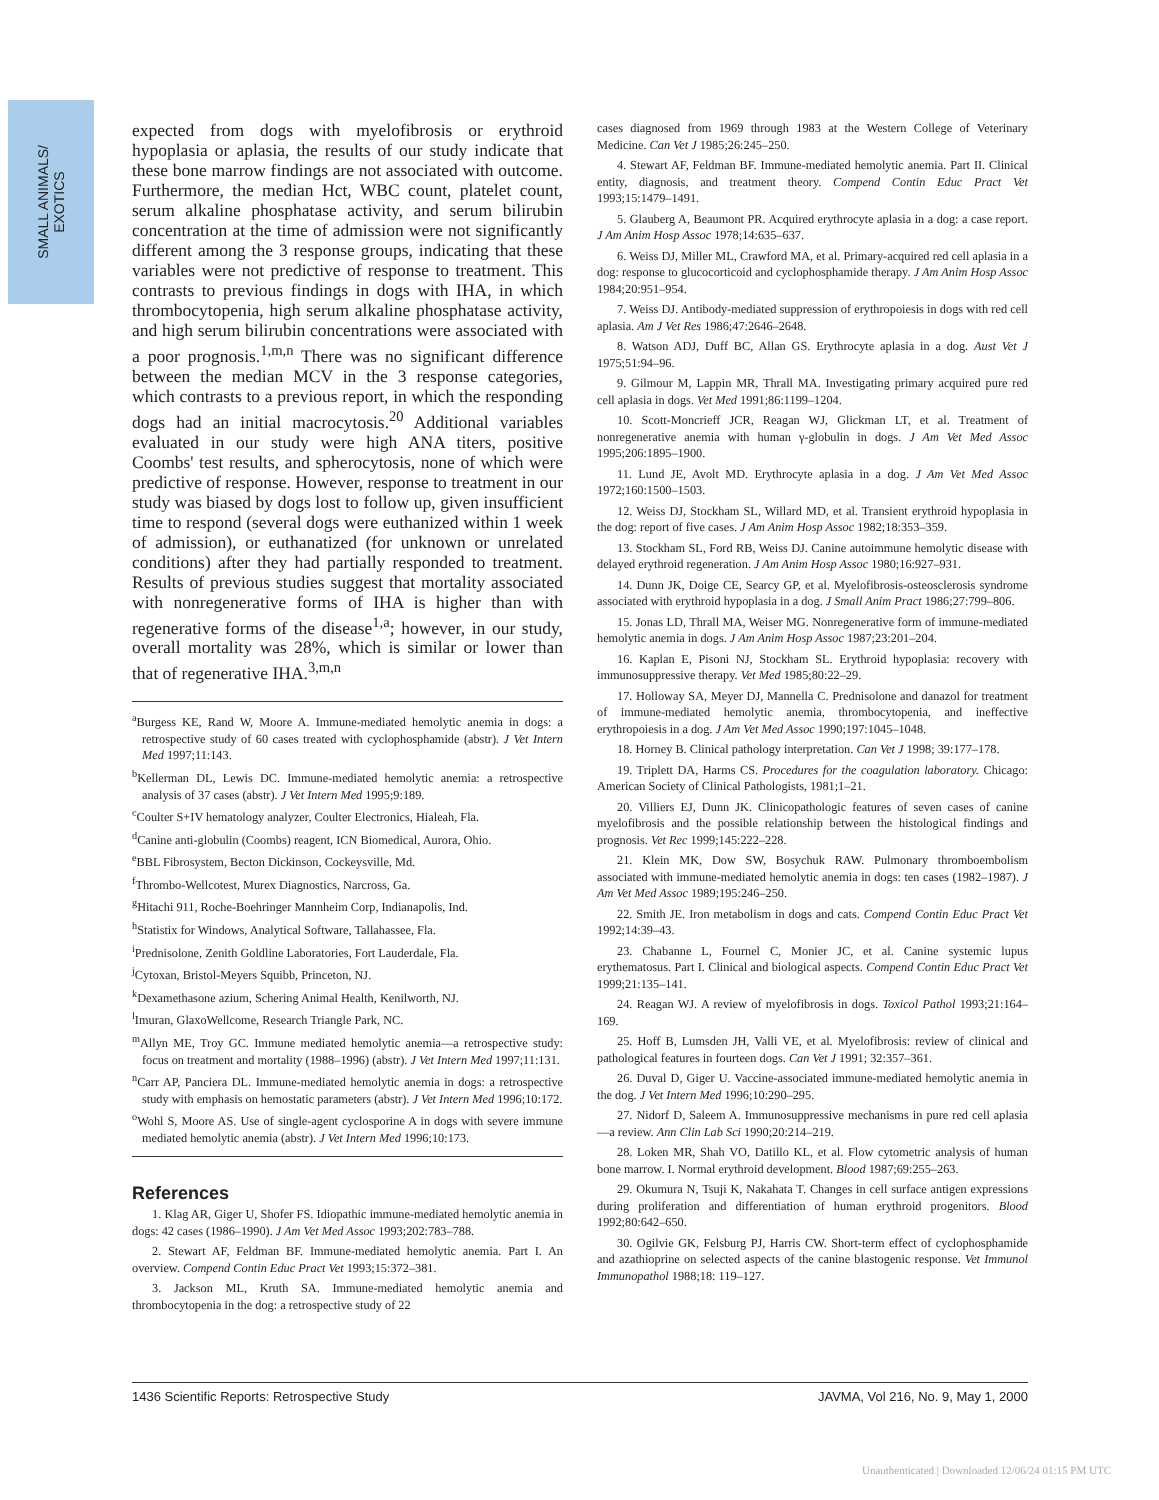SMALL ANIMALS/
EXOTICS
expected from dogs with myelofibrosis or erythroid hypoplasia or aplasia, the results of our study indicate that these bone marrow findings are not associated with outcome. Furthermore, the median Hct, WBC count, platelet count, serum alkaline phosphatase activity, and serum bilirubin concentration at the time of admission were not significantly different among the 3 response groups, indicating that these variables were not predictive of response to treatment. This contrasts to previous findings in dogs with IHA, in which thrombocytopenia, high serum alkaline phosphatase activity, and high serum bilirubin concentrations were associated with a poor prognosis.<sup>1,m,n</sup> There was no significant difference between the median MCV in the 3 response categories, which contrasts to a previous report, in which the responding dogs had an initial macrocytosis.<sup>20</sup> Additional variables evaluated in our study were high ANA titers, positive Coombs' test results, and spherocytosis, none of which were predictive of response. However, response to treatment in our study was biased by dogs lost to follow up, given insufficient time to respond (several dogs were euthanized within 1 week of admission), or euthanatized (for unknown or unrelated conditions) after they had partially responded to treatment. Results of previous studies suggest that mortality associated with nonregenerative forms of IHA is higher than with regenerative forms of the disease<sup>1,a</sup>; however, in our study, overall mortality was 28%, which is similar or lower than that of regenerative IHA.<sup>3,m,n</sup>
<sup>a</sup> Burgess KE, Rand W, Moore A. Immune-mediated hemolytic anemia in dogs: a retrospective study of 60 cases treated with cyclophosphamide (abstr). J Vet Intern Med 1997;11:143.
<sup>b</sup> Kellerman DL, Lewis DC. Immune-mediated hemolytic anemia: a retrospective analysis of 37 cases (abstr). J Vet Intern Med 1995;9:189.
<sup>c</sup> Coulter S+IV hematology analyzer, Coulter Electronics, Hialeah, Fla.
<sup>d</sup> Canine anti-globulin (Coombs) reagent, ICN Biomedical, Aurora, Ohio.
<sup>e</sup> BBL Fibrosystem, Becton Dickinson, Cockeysville, Md.
<sup>f</sup> Thrombo-Wellcotest, Murex Diagnostics, Narcross, Ga.
<sup>g</sup> Hitachi 911, Roche-Boehringer Mannheim Corp, Indianapolis, Ind.
<sup>h</sup> Statistix for Windows, Analytical Software, Tallahassee, Fla.
<sup>i</sup> Prednisolone, Zenith Goldline Laboratories, Fort Lauderdale, Fla.
<sup>j</sup> Cytoxan, Bristol-Meyers Squibb, Princeton, NJ.
<sup>k</sup> Dexamethasone azium, Schering Animal Health, Kenilworth, NJ.
<sup>l</sup> Imuran, GlaxoWellcome, Research Triangle Park, NC.
<sup>m</sup> Allyn ME, Troy GC. Immune mediated hemolytic anemia—a retrospective study: focus on treatment and mortality (1988–1996) (abstr). J Vet Intern Med 1997;11:131.
<sup>n</sup> Carr AP, Panciera DL. Immune-mediated hemolytic anemia in dogs: a retrospective study with emphasis on hemostatic parameters (abstr). J Vet Intern Med 1996;10:172.
<sup>o</sup> Wohl S, Moore AS. Use of single-agent cyclosporine A in dogs with severe immune mediated hemolytic anemia (abstr). J Vet Intern Med 1996;10:173.
References
1. Klag AR, Giger U, Shofer FS. Idiopathic immune-mediated hemolytic anemia in dogs: 42 cases (1986–1990). J Am Vet Med Assoc 1993;202:783–788.
2. Stewart AF, Feldman BF. Immune-mediated hemolytic anemia. Part I. An overview. Compend Contin Educ Pract Vet 1993;15:372–381.
3. Jackson ML, Kruth SA. Immune-mediated hemolytic anemia and thrombocytopenia in the dog: a retrospective study of 22
cases diagnosed from 1969 through 1983 at the Western College of Veterinary Medicine. Can Vet J 1985;26:245–250.
4. Stewart AF, Feldman BF. Immune-mediated hemolytic anemia. Part II. Clinical entity, diagnosis, and treatment theory. Compend Contin Educ Pract Vet 1993;15:1479–1491.
5. Glauberg A, Beaumont PR. Acquired erythrocyte aplasia in a dog: a case report. J Am Anim Hosp Assoc 1978;14:635–637.
6. Weiss DJ, Miller ML, Crawford MA, et al. Primary-acquired red cell aplasia in a dog: response to glucocorticoid and cyclophosphamide therapy. J Am Anim Hosp Assoc 1984;20:951–954.
7. Weiss DJ. Antibody-mediated suppression of erythropoiesis in dogs with red cell aplasia. Am J Vet Res 1986;47:2646–2648.
8. Watson ADJ, Duff BC, Allan GS. Erythrocyte aplasia in a dog. Aust Vet J 1975;51:94–96.
9. Gilmour M, Lappin MR, Thrall MA. Investigating primary acquired pure red cell aplasia in dogs. Vet Med 1991;86:1199–1204.
10. Scott-Moncrieff JCR, Reagan WJ, Glickman LT, et al. Treatment of nonregenerative anemia with human γ-globulin in dogs. J Am Vet Med Assoc 1995;206:1895–1900.
11. Lund JE, Avolt MD. Erythrocyte aplasia in a dog. J Am Vet Med Assoc 1972;160:1500–1503.
12. Weiss DJ, Stockham SL, Willard MD, et al. Transient erythroid hypoplasia in the dog: report of five cases. J Am Anim Hosp Assoc 1982;18:353–359.
13. Stockham SL, Ford RB, Weiss DJ. Canine autoimmune hemolytic disease with delayed erythroid regeneration. J Am Anim Hosp Assoc 1980;16:927–931.
14. Dunn JK, Doige CE, Searcy GP, et al. Myelofibrosis-osteosclerosis syndrome associated with erythroid hypoplasia in a dog. J Small Anim Pract 1986;27:799–806.
15. Jonas LD, Thrall MA, Weiser MG. Nonregenerative form of immune-mediated hemolytic anemia in dogs. J Am Anim Hosp Assoc 1987;23:201–204.
16. Kaplan E, Pisoni NJ, Stockham SL. Erythroid hypoplasia: recovery with immunosuppressive therapy. Vet Med 1985;80:22–29.
17. Holloway SA, Meyer DJ, Mannella C. Prednisolone and danazol for treatment of immune-mediated hemolytic anemia, thrombocytopenia, and ineffective erythropoiesis in a dog. J Am Vet Med Assoc 1990;197:1045–1048.
18. Horney B. Clinical pathology interpretation. Can Vet J 1998; 39:177–178.
19. Triplett DA, Harms CS. Procedures for the coagulation laboratory. Chicago: American Society of Clinical Pathologists, 1981;1–21.
20. Villiers EJ, Dunn JK. Clinicopathologic features of seven cases of canine myelofibrosis and the possible relationship between the histological findings and prognosis. Vet Rec 1999;145:222–228.
21. Klein MK, Dow SW, Bosychuk RAW. Pulmonary thromboembolism associated with immune-mediated hemolytic anemia in dogs: ten cases (1982–1987). J Am Vet Med Assoc 1989;195:246–250.
22. Smith JE. Iron metabolism in dogs and cats. Compend Contin Educ Pract Vet 1992;14:39–43.
23. Chabanne L, Fournel C, Monier JC, et al. Canine systemic lupus erythematosus. Part I. Clinical and biological aspects. Compend Contin Educ Pract Vet 1999;21:135–141.
24. Reagan WJ. A review of myelofibrosis in dogs. Toxicol Pathol 1993;21:164–169.
25. Hoff B, Lumsden JH, Valli VE, et al. Myelofibrosis: review of clinical and pathological features in fourteen dogs. Can Vet J 1991; 32:357–361.
26. Duval D, Giger U. Vaccine-associated immune-mediated hemolytic anemia in the dog. J Vet Intern Med 1996;10:290–295.
27. Nidorf D, Saleem A. Immunosuppressive mechanisms in pure red cell aplasia—a review. Ann Clin Lab Sci 1990;20:214–219.
28. Loken MR, Shah VO, Datillo KL, et al. Flow cytometric analysis of human bone marrow. I. Normal erythroid development. Blood 1987;69:255–263.
29. Okumura N, Tsuji K, Nakahata T. Changes in cell surface antigen expressions during proliferation and differentiation of human erythroid progenitors. Blood 1992;80:642–650.
30. Ogilvie GK, Felsburg PJ, Harris CW. Short-term effect of cyclophosphamide and azathioprine on selected aspects of the canine blastogenic response. Vet Immunol Immunopathol 1988;18: 119–127.
1436 Scientific Reports: Retrospective Study JAVMA, Vol 216, No. 9, May 1, 2000
Unauthenticated | Downloaded 12/06/24 01:15 PM UTC